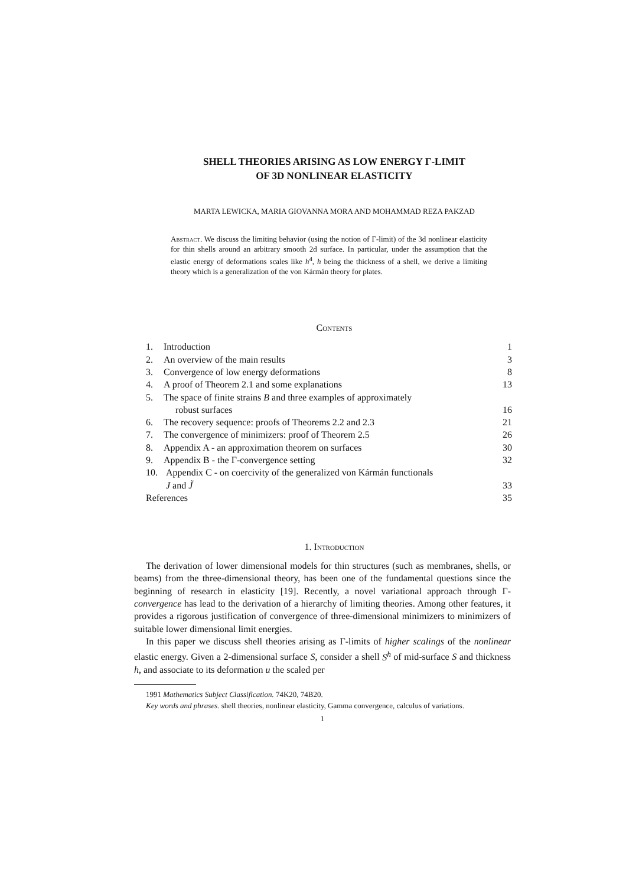SHELL THEORIES ARISING AS LOW ENERGY Γ-LIMIT
OF 3D NONLINEAR ELASTICITY
MARTA LEWICKA, MARIA GIOVANNA MORA AND MOHAMMAD REZA PAKZAD
Abstract. We discuss the limiting behavior (using the notion of Γ-limit) of the 3d nonlinear elasticity for thin shells around an arbitrary smooth 2d surface. In particular, under the assumption that the elastic energy of deformations scales like h<sup>4</sup>, h being the thickness of a shell, we derive a limiting theory which is a generalization of the von Kármán theory for plates.
Contents
| 1. | Introduction | 1 |
| 2. | An overview of the main results | 3 |
| 3. | Convergence of low energy deformations | 8 |
| 4. | A proof of Theorem 2.1 and some explanations | 13 |
| 5. | The space of finite strains B and three examples of approximately robust surfaces | 16 |
| 6. | The recovery sequence: proofs of Theorems 2.2 and 2.3 | 21 |
| 7. | The convergence of minimizers: proof of Theorem 2.5 | 26 |
| 8. | Appendix A - an approximation theorem on surfaces | 30 |
| 9. | Appendix B - the Γ-convergence setting | 32 |
| 10. | Appendix C - on coercivity of the generalized von Kármán functionals J and J̃ | 33 |
| References | | 35 |
1. Introduction
The derivation of lower dimensional models for thin structures (such as membranes, shells, or beams) from the three-dimensional theory, has been one of the fundamental questions since the beginning of research in elasticity [19]. Recently, a novel variational approach through Γ-convergence has lead to the derivation of a hierarchy of limiting theories. Among other features, it provides a rigorous justification of convergence of three-dimensional minimizers to minimizers of suitable lower dimensional limit energies.
In this paper we discuss shell theories arising as Γ-limits of higher scalings of the nonlinear elastic energy. Given a 2-dimensional surface S, consider a shell S<sup>h</sup> of mid-surface S and thickness h, and associate to its deformation u the scaled per
1991 Mathematics Subject Classification. 74K20, 74B20.
Key words and phrases. shell theories, nonlinear elasticity, Gamma convergence, calculus of variations.
1